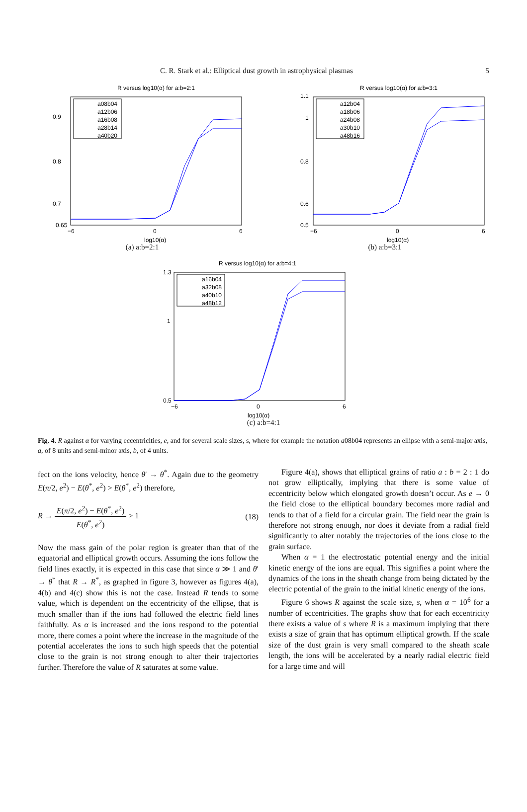C. R. Stark et al.: Elliptical dust growth in astrophysical plasmas 5
R versus log10(α) for a:b=2:1
a08b04
a12b06
a16b08
a28b14
a40b20
0.9
0.8
0.7
0.65
−6
0
6
log10(α)
(a) a:b=2:1
R versus log10(α) for a:b=3:1
a12b04
a18b06
a24b08
a30b10
a48b16
1.1
1
0.8
0.6
0.5
−6
0
6
log10(α)
(b) a:b=3:1
R versus log10(α) for a:b=4:1
a16b04
a32b08
a40b10
a48b12
1.3
1
0.5
−6
0
6
log10(α)
(c) a:b=4:1
Fig. 4. R against α for varying eccentricities, e, and for several scale sizes, s, where for example the notation a08b04 represents an ellipse with a semi-major axis, a, of 8 units and semi-minor axis, b, of 4 units.
fect on the ions velocity, hence θ′ → θ<sup>*</sup>. Again due to the geometry E(π/2, e<sup>2</sup>) − E(θ<sup>*</sup>, e<sup>2</sup>) > E(θ<sup>*</sup>, e<sup>2</sup>) therefore,
R → E(π/2, e<sup>2</sup>) − E(θ<sup>*</sup>, e<sup>2</sup>) E(θ<sup>*</sup>, e<sup>2</sup>) > 1 (18)
Now the mass gain of the polar region is greater than that of the equatorial and elliptical growth occurs. Assuming the ions follow the field lines exactly, it is expected in this case that since α ≫ 1 and θ′ → θ<sup>*</sup> that R → R<sup>*</sup>, as graphed in figure 3, however as figures 4(a), 4(b) and 4(c) show this is not the case. Instead R tends to some value, which is dependent on the eccentricity of the ellipse, that is much smaller than if the ions had followed the electric field lines faithfully. As α is increased and the ions respond to the potential more, there comes a point where the increase in the magnitude of the potential accelerates the ions to such high speeds that the potential close to the grain is not strong enough to alter their trajectories further. Therefore the value of R saturates at some value.
Figure 4(a), shows that elliptical grains of ratio a : b = 2 : 1 do not grow elliptically, implying that there is some value of eccentricity below which elongated growth doesn’t occur. As e → 0 the field close to the elliptical boundary becomes more radial and tends to that of a field for a circular grain. The field near the grain is therefore not strong enough, nor does it deviate from a radial field significantly to alter notably the trajectories of the ions close to the grain surface.
When α = 1 the electrostatic potential energy and the initial kinetic energy of the ions are equal. This signifies a point where the dynamics of the ions in the sheath change from being dictated by the electric potential of the grain to the initial kinetic energy of the ions.
Figure 6 shows R against the scale size, s, when α = 10<sup>6</sup> for a number of eccentricities. The graphs show that for each eccentricity there exists a value of s where R is a maximum implying that there exists a size of grain that has optimum elliptical growth. If the scale size of the dust grain is very small compared to the sheath scale length, the ions will be accelerated by a nearly radial electric field for a large time and will